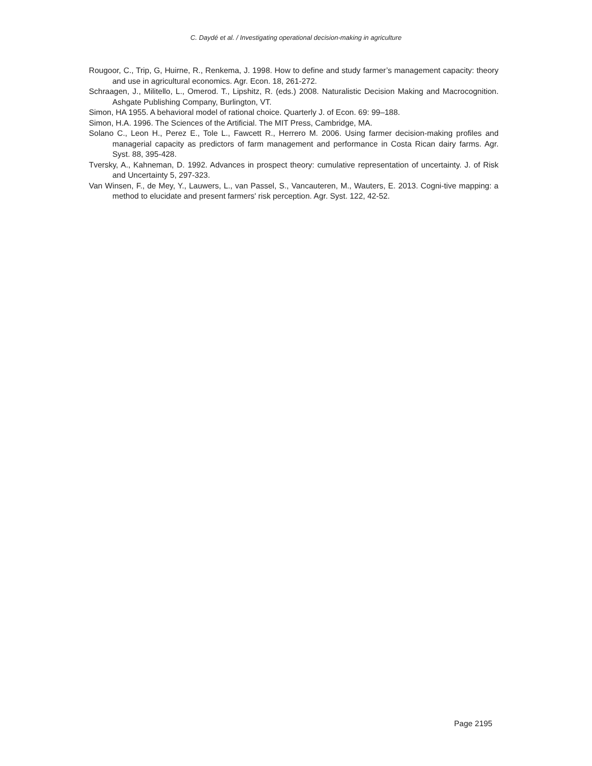C. Daydé et al. / Investigating operational decision-making in agriculture
Rougoor, C., Trip, G, Huirne, R., Renkema, J. 1998. How to define and study farmer’s management capacity: theory and use in agricultural economics. Agr. Econ. 18, 261-272.
Schraagen, J., Militello, L., Omerod. T., Lipshitz, R. (eds.) 2008. Naturalistic Decision Making and Macrocognition. Ashgate Publishing Company, Burlington, VT.
Simon, HA 1955. A behavioral model of rational choice. Quarterly J. of Econ. 69: 99–188.
Simon, H.A. 1996. The Sciences of the Artificial. The MIT Press, Cambridge, MA.
Solano C., Leon H., Perez E., Tole L., Fawcett R., Herrero M. 2006. Using farmer decision-making profiles and managerial capacity as predictors of farm management and performance in Costa Rican dairy farms. Agr. Syst. 88, 395-428.
Tversky, A., Kahneman, D. 1992. Advances in prospect theory: cumulative representation of uncertainty. J. of Risk and Uncertainty 5, 297-323.
Van Winsen, F., de Mey, Y., Lauwers, L., van Passel, S., Vancauteren, M., Wauters, E. 2013. Cogni-tive mapping: a method to elucidate and present farmers' risk perception. Agr. Syst. 122, 42-52.
Page 2195